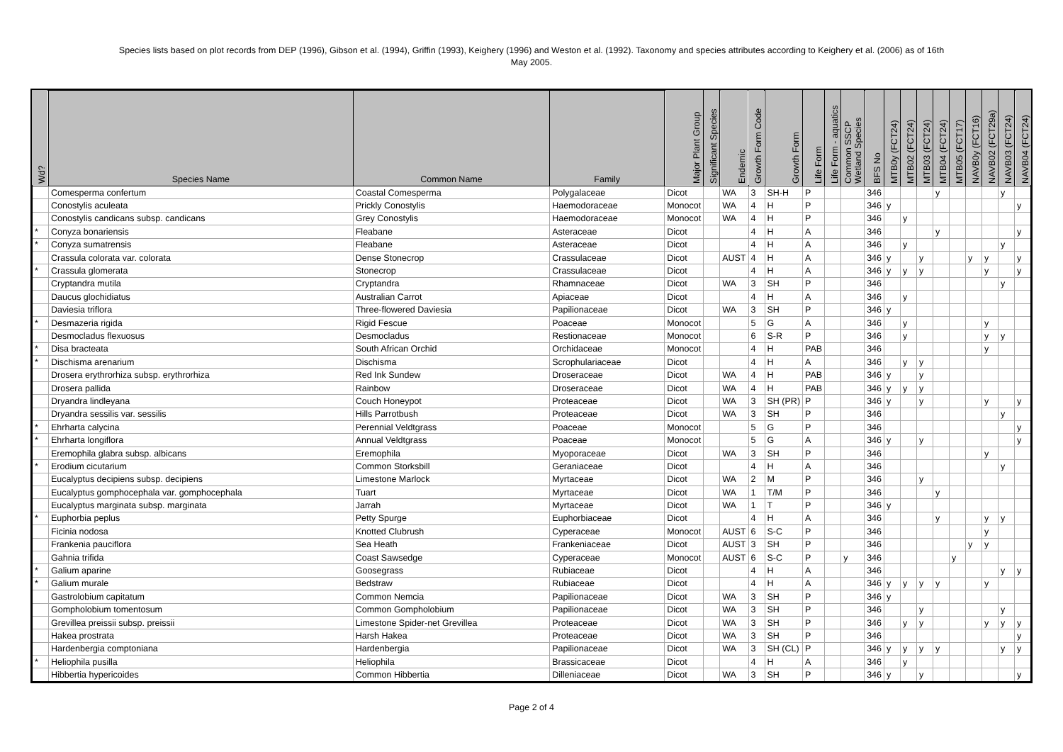Species lists based on plot records from DEP (1996), Gibson et al. (1994), Griffin (1993), Keighery (1996) and Weston et al. (1992). Taxonomy and species attributes according to Keighery et al. (2006) as of 16th
May 2005.
| Wd? | Species Name | Common Name | Family | Major Plant Group | Significant Species | Endemic | Growth Form Code | Growth Form | Life Form | Life Form - aquatics | Common SSCP Wetland Species | BFS No | MTB0y (FCT24) | MTB02 (FCT24) | MTB03 (FCT24) | MTB04 (FCT24) | MTB05 (FCT17) | NAVB0y (FCT16) | NAVB02 (FCT29a) | NAVB03 (FCT24) | NAVB04 (FCT24) |
| --- | --- | --- | --- | --- | --- | --- | --- | --- | --- | --- | --- | --- | --- | --- | --- | --- | --- | --- | --- | --- | --- |
| | Comesperma confertum | Coastal Comesperma | Polygalaceae | Dicot | | WA | 3 | SH-H | P | | | 346 | | | | y | | | | y | |
| | Conostylis aculeata | Prickly Conostylis | Haemodoraceae | Monocot | | WA | 4 | H | P | | | 346 | y | | | | | | | | y |
| | Conostylis candicans subsp. candicans | Grey Conostylis | Haemodoraceae | Monocot | | WA | 4 | H | P | | | 346 | | y | | | | | | | |
| * | Conyza bonariensis | Fleabane | Asteraceae | Dicot | | | 4 | H | A | | | 346 | | | | y | | | | | y |
| * | Conyza sumatrensis | Fleabane | Asteraceae | Dicot | | | 4 | H | A | | | 346 | | y | | | | | | y | |
| | Crassula colorata var. colorata | Dense Stonecrop | Crassulaceae | Dicot | | AUST | 4 | H | A | | | 346 | y | | y | | | y | y | | y |
| * | Crassula glomerata | Stonecrop | Crassulaceae | Dicot | | | 4 | H | A | | | 346 | y | y | y | | | | y | | y |
| | Cryptandra mutila | Cryptandra | Rhamnaceae | Dicot | | WA | 3 | SH | P | | | 346 | | | | | | | | y | |
| | Daucus glochidiatus | Australian Carrot | Apiaceae | Dicot | | | 4 | H | A | | | 346 | | y | | | | | | | |
| | Daviesia triflora | Three-flowered Daviesia | Papilionaceae | Dicot | | WA | 3 | SH | P | | | 346 | y | | | | | | | | |
| * | Desmazeria rigida | Rigid Fescue | Poaceae | Monocot | | | 5 | G | A | | | 346 | | y | | | | | y | | |
| | Desmocladus flexuosus | Desmocladus | Restionaceae | Monocot | | | 6 | S-R | P | | | 346 | | y | | | | | y | y | |
| * | Disa bracteata | South African Orchid | Orchidaceae | Monocot | | | 4 | H | PAB | | | 346 | | | | | | | y | | |
| * | Dischisma arenarium | Dischisma | Scrophulariaceae | Dicot | | | 4 | H | A | | | 346 | | y | y | | | | | | |
| | Drosera erythrorhiza subsp. erythrorhiza | Red Ink Sundew | Droseraceae | Dicot | | WA | 4 | H | PAB | | | 346 | y | | y | | | | | | |
| | Drosera pallida | Rainbow | Droseraceae | Dicot | | WA | 4 | H | PAB | | | 346 | y | y | y | | | | | | |
| | Dryandra lindleyana | Couch Honeypot | Proteaceae | Dicot | | WA | 3 | SH (PR) | P | | | 346 | y | | y | | | | y | | y |
| | Dryandra sessilis var. sessilis | Hills Parrotbush | Proteaceae | Dicot | | WA | 3 | SH | P | | | 346 | | | | | | | | y | |
| * | Ehrharta calycina | Perennial Veldtgrass | Poaceae | Monocot | | | 5 | G | P | | | 346 | | | | | | | | | y |
| * | Ehrharta longiflora | Annual Veldtgrass | Poaceae | Monocot | | | 5 | G | A | | | 346 | y | | y | | | | | | y |
| | Eremophila glabra subsp. albicans | Eremophila | Myoporaceae | Dicot | | WA | 3 | SH | P | | | 346 | | | | | | | y | | |
| * | Erodium cicutarium | Common Storksbill | Geraniaceae | Dicot | | | 4 | H | A | | | 346 | | | | | | | | y | |
| | Eucalyptus decipiens subsp. decipiens | Limestone Marlock | Myrtaceae | Dicot | | WA | 2 | M | P | | | 346 | | | y | | | | | | |
| | Eucalyptus gomphocephala var. gomphocephala | Tuart | Myrtaceae | Dicot | | WA | 1 | T/M | P | | | 346 | | | | y | | | | | |
| | Eucalyptus marginata subsp. marginata | Jarrah | Myrtaceae | Dicot | | WA | 1 | T | P | | | 346 | y | | | | | | | | |
| * | Euphorbia peplus | Petty Spurge | Euphorbiaceae | Dicot | | | 4 | H | A | | | 346 | | | | y | | | y | y | |
| | Ficinia nodosa | Knotted Clubrush | Cyperaceae | Monocot | | AUST | 6 | S-C | P | | | 346 | | | | | | | y | | |
| | Frankenia pauciflora | Sea Heath | Frankeniaceae | Dicot | | AUST | 3 | SH | P | | | 346 | | | | | | y | y | | |
| | Gahnia trifida | Coast Sawsedge | Cyperaceae | Monocot | | AUST | 6 | S-C | P | | y | 346 | | | | | y | | | | |
| * | Galium aparine | Goosegrass | Rubiaceae | Dicot | | | 4 | H | A | | | 346 | | | | | | | | y | y |
| * | Galium murale | Bedstraw | Rubiaceae | Dicot | | | 4 | H | A | | | 346 | y | y | y | y | | | y | | |
| | Gastrolobium capitatum | Common Nemcia | Papilionaceae | Dicot | | WA | 3 | SH | P | | | 346 | y | | | | | | | | |
| | Gompholobium tomentosum | Common Gompholobium | Papilionaceae | Dicot | | WA | 3 | SH | P | | | 346 | | | y | | | | | y | |
| | Grevillea preissii subsp. preissii | Limestone Spider-net Grevillea | Proteaceae | Dicot | | WA | 3 | SH | P | | | 346 | | y | y | | | | y | y | y |
| | Hakea prostrata | Harsh Hakea | Proteaceae | Dicot | | WA | 3 | SH | P | | | 346 | | | | | | | | | y |
| | Hardenbergia comptoniana | Hardenbergia | Papilionaceae | Dicot | | WA | 3 | SH (CL) | P | | | 346 | y | y | y | y | | | | y | y |
| * | Heliophila pusilla | Heliophila | Brassicaceae | Dicot | | | 4 | H | A | | | 346 | | y | | | | | | | |
| | Hibbertia hypericoides | Common Hibbertia | Dilleniaceae | Dicot | | WA | 3 | SH | P | | | 346 | y | | y | | | | | | y |
Page 2 of 4